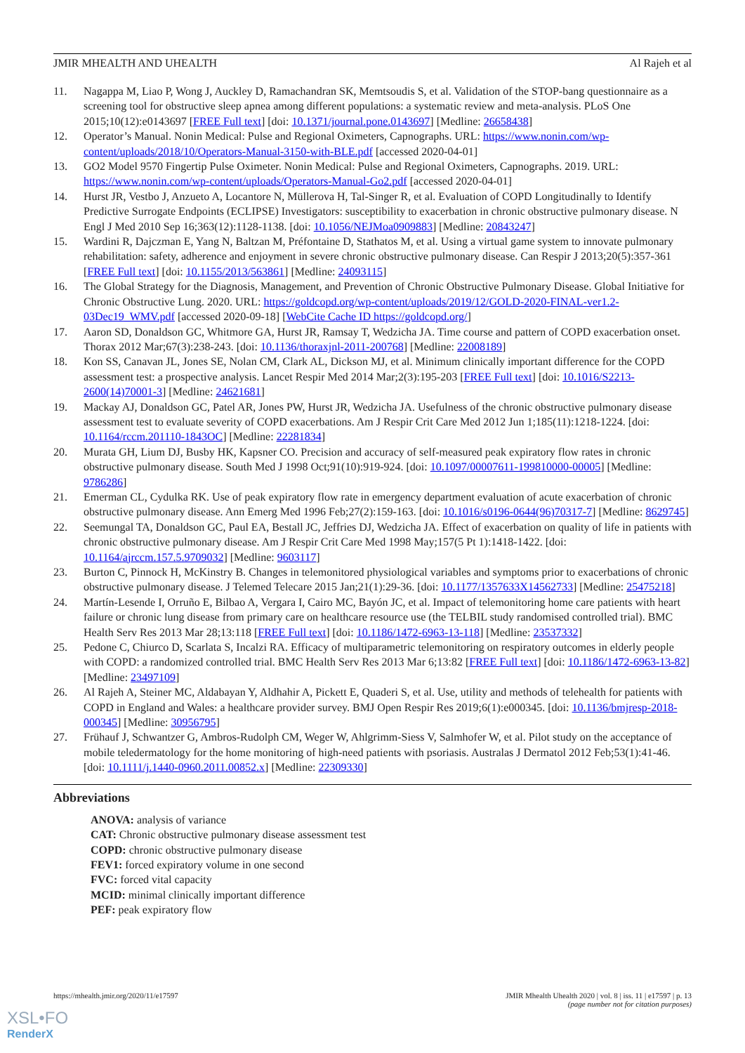JMIR MHEALTH AND UHEALTH Al Rajeh et al
11. Nagappa M, Liao P, Wong J, Auckley D, Ramachandran SK, Memtsoudis S, et al. Validation of the STOP-bang questionnaire as a screening tool for obstructive sleep apnea among different populations: a systematic review and meta-analysis. PLoS One 2015;10(12):e0143697 [FREE Full text] [doi: 10.1371/journal.pone.0143697] [Medline: 26658438]
12. Operator’s Manual. Nonin Medical: Pulse and Regional Oximeters, Capnographs. URL: https://www.nonin.com/wp-content/uploads/2018/10/Operators-Manual-3150-with-BLE.pdf [accessed 2020-04-01]
13. GO2 Model 9570 Fingertip Pulse Oximeter. Nonin Medical: Pulse and Regional Oximeters, Capnographs. 2019. URL: https://www.nonin.com/wp-content/uploads/Operators-Manual-Go2.pdf [accessed 2020-04-01]
14. Hurst JR, Vestbo J, Anzueto A, Locantore N, Müllerova H, Tal-Singer R, et al. Evaluation of COPD Longitudinally to Identify Predictive Surrogate Endpoints (ECLIPSE) Investigators: susceptibility to exacerbation in chronic obstructive pulmonary disease. N Engl J Med 2010 Sep 16;363(12):1128-1138. [doi: 10.1056/NEJMoa0909883] [Medline: 20843247]
15. Wardini R, Dajczman E, Yang N, Baltzan M, Préfontaine D, Stathatos M, et al. Using a virtual game system to innovate pulmonary rehabilitation: safety, adherence and enjoyment in severe chronic obstructive pulmonary disease. Can Respir J 2013;20(5):357-361 [FREE Full text] [doi: 10.1155/2013/563861] [Medline: 24093115]
16. The Global Strategy for the Diagnosis, Management, and Prevention of Chronic Obstructive Pulmonary Disease. Global Initiative for Chronic Obstructive Lung. 2020. URL: https://goldcopd.org/wp-content/uploads/2019/12/GOLD-2020-FINAL-ver1.2-03Dec19_WMV.pdf [accessed 2020-09-18] [WebCite Cache ID https://goldcopd.org/]
17. Aaron SD, Donaldson GC, Whitmore GA, Hurst JR, Ramsay T, Wedzicha JA. Time course and pattern of COPD exacerbation onset. Thorax 2012 Mar;67(3):238-243. [doi: 10.1136/thoraxjnl-2011-200768] [Medline: 22008189]
18. Kon SS, Canavan JL, Jones SE, Nolan CM, Clark AL, Dickson MJ, et al. Minimum clinically important difference for the COPD assessment test: a prospective analysis. Lancet Respir Med 2014 Mar;2(3):195-203 [FREE Full text] [doi: 10.1016/S2213-2600(14)70001-3] [Medline: 24621681]
19. Mackay AJ, Donaldson GC, Patel AR, Jones PW, Hurst JR, Wedzicha JA. Usefulness of the chronic obstructive pulmonary disease assessment test to evaluate severity of COPD exacerbations. Am J Respir Crit Care Med 2012 Jun 1;185(11):1218-1224. [doi: 10.1164/rccm.201110-1843OC] [Medline: 22281834]
20. Murata GH, Lium DJ, Busby HK, Kapsner CO. Precision and accuracy of self-measured peak expiratory flow rates in chronic obstructive pulmonary disease. South Med J 1998 Oct;91(10):919-924. [doi: 10.1097/00007611-199810000-00005] [Medline: 9786286]
21. Emerman CL, Cydulka RK. Use of peak expiratory flow rate in emergency department evaluation of acute exacerbation of chronic obstructive pulmonary disease. Ann Emerg Med 1996 Feb;27(2):159-163. [doi: 10.1016/s0196-0644(96)70317-7] [Medline: 8629745]
22. Seemungal TA, Donaldson GC, Paul EA, Bestall JC, Jeffries DJ, Wedzicha JA. Effect of exacerbation on quality of life in patients with chronic obstructive pulmonary disease. Am J Respir Crit Care Med 1998 May;157(5 Pt 1):1418-1422. [doi: 10.1164/ajrccm.157.5.9709032] [Medline: 9603117]
23. Burton C, Pinnock H, McKinstry B. Changes in telemonitored physiological variables and symptoms prior to exacerbations of chronic obstructive pulmonary disease. J Telemed Telecare 2015 Jan;21(1):29-36. [doi: 10.1177/1357633X14562733] [Medline: 25475218]
24. Martín-Lesende I, Orruño E, Bilbao A, Vergara I, Cairo MC, Bayón JC, et al. Impact of telemonitoring home care patients with heart failure or chronic lung disease from primary care on healthcare resource use (the TELBIL study randomised controlled trial). BMC Health Serv Res 2013 Mar 28;13:118 [FREE Full text] [doi: 10.1186/1472-6963-13-118] [Medline: 23537332]
25. Pedone C, Chiurco D, Scarlata S, Incalzi RA. Efficacy of multiparametric telemonitoring on respiratory outcomes in elderly people with COPD: a randomized controlled trial. BMC Health Serv Res 2013 Mar 6;13:82 [FREE Full text] [doi: 10.1186/1472-6963-13-82] [Medline: 23497109]
26. Al Rajeh A, Steiner MC, Aldabayan Y, Aldhahir A, Pickett E, Quaderi S, et al. Use, utility and methods of telehealth for patients with COPD in England and Wales: a healthcare provider survey. BMJ Open Respir Res 2019;6(1):e000345. [doi: 10.1136/bmjresp-2018-000345] [Medline: 30956795]
27. Frühauf J, Schwantzer G, Ambros-Rudolph CM, Weger W, Ahlgrimm-Siess V, Salmhofer W, et al. Pilot study on the acceptance of mobile teledermatology for the home monitoring of high-need patients with psoriasis. Australas J Dermatol 2012 Feb;53(1):41-46. [doi: 10.1111/j.1440-0960.2011.00852.x] [Medline: 22309330]
Abbreviations
ANOVA: analysis of variance
CAT: Chronic obstructive pulmonary disease assessment test
COPD: chronic obstructive pulmonary disease
FEV1: forced expiratory volume in one second
FVC: forced vital capacity
MCID: minimal clinically important difference
PEF: peak expiratory flow
https://mhealth.jmir.org/2020/11/e17597 JMIR Mhealth Uhealth 2020 | vol. 8 | iss. 11 | e17597 | p. 13
(page number not for citation purposes)
XSL•FO
RenderX